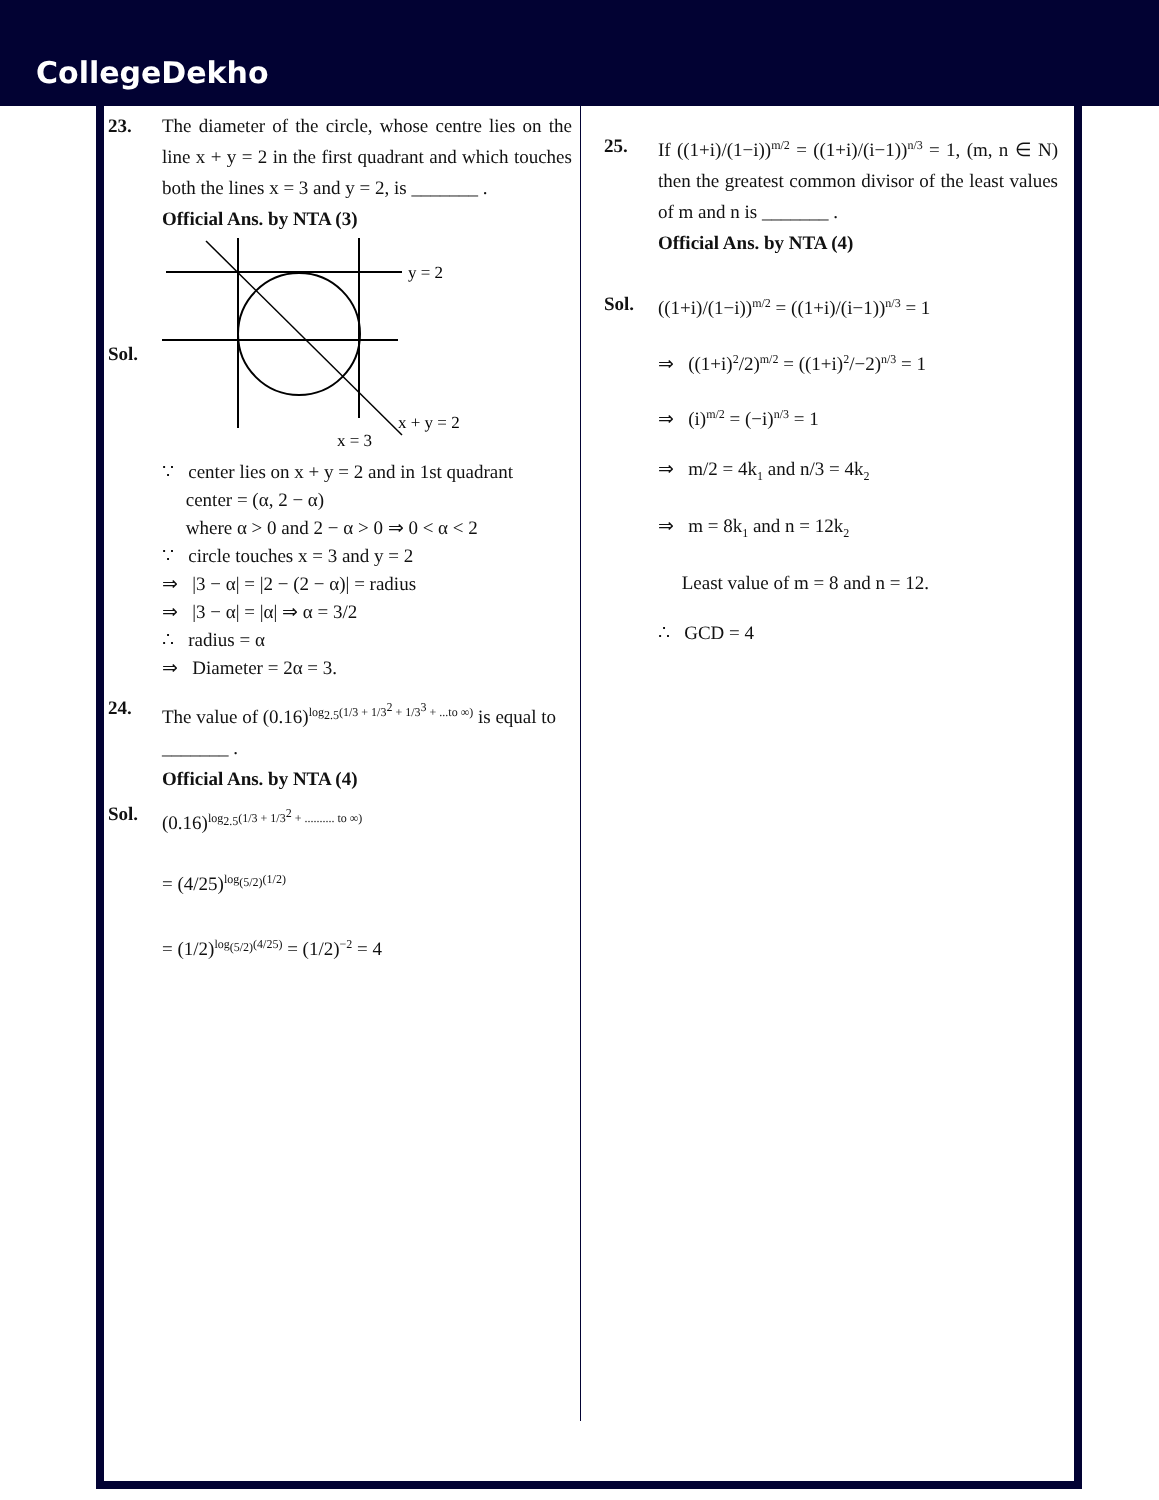CollegeDekho
23. The diameter of the circle, whose centre lies on the line x + y = 2 in the first quadrant and which touches both the lines x = 3 and y = 2, is _______ .
Official Ans. by NTA (3)
Sol.
y = 2
x + y = 2
x = 3
∵ center lies on x + y = 2 and in 1st quadrant
center = (α, 2 − α)
where α > 0 and 2 − α > 0 ⇒ 0 < α < 2
∵ circle touches x = 3 and y = 2
⇒ |3 − α| = |2 − (2 − α)| = radius
⇒ |3 − α| = |α| ⇒ α = 3/2
∴ radius = α
⇒ Diameter = 2α = 3.
24. The value of (0.16)<sup>log<sub>2.5</sub>(1/3 + 1/3<sup>2</sup> + 1/3<sup>3</sup> + ...to ∞)</sup> is equal to _______ .
Official Ans. by NTA (4)
Sol. (0.16)<sup>log<sub>2.5</sub>(1/3 + 1/3<sup>2</sup> + .......... to ∞)</sup>
= (4/25)<sup>log<sub>(5/2)</sub>(1/2)</sup>
= (1/2)<sup>log<sub>(5/2)</sub>(4/25)</sup> = (1/2)<sup>−2</sup> = 4
25. If ((1+i)/(1−i))<sup>m/2</sup> = ((1+i)/(i−1))<sup>n/3</sup> = 1, (m, n ∈ N) then the greatest common divisor of the least values of m and n is _______ .
Official Ans. by NTA (4)
Sol. ((1+i)/(1−i))<sup>m/2</sup> = ((1+i)/(i−1))<sup>n/3</sup> = 1
⇒ ((1+i)<sup>2</sup>/2)<sup>m/2</sup> = ((1+i)<sup>2</sup>/−2)<sup>n/3</sup> = 1
⇒ (i)<sup>m/2</sup> = (−i)<sup>n/3</sup> = 1
⇒ m/2 = 4k<sub>1</sub> and n/3 = 4k<sub>2</sub>
⇒ m = 8k<sub>1</sub> and n = 12k<sub>2</sub>
Least value of m = 8 and n = 12.
∴ GCD = 4